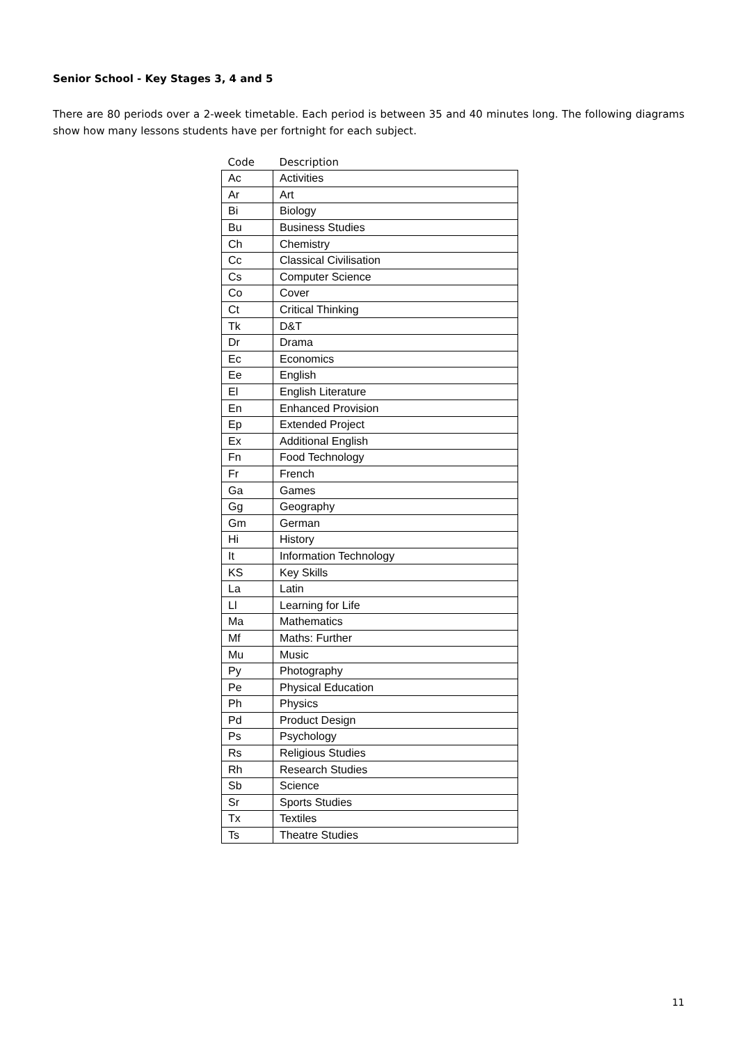Senior School - Key Stages 3, 4 and 5
There are 80 periods over a 2-week timetable. Each period is between 35 and 40 minutes long. The following diagrams show how many lessons students have per fortnight for each subject.
| Code | Description |
| --- | --- |
| Ac | Activities |
| Ar | Art |
| Bi | Biology |
| Bu | Business Studies |
| Ch | Chemistry |
| Cc | Classical Civilisation |
| Cs | Computer Science |
| Co | Cover |
| Ct | Critical Thinking |
| Tk | D&T |
| Dr | Drama |
| Ec | Economics |
| Ee | English |
| El | English Literature |
| En | Enhanced Provision |
| Ep | Extended Project |
| Ex | Additional English |
| Fn | Food Technology |
| Fr | French |
| Ga | Games |
| Gg | Geography |
| Gm | German |
| Hi | History |
| It | Information Technology |
| KS | Key Skills |
| La | Latin |
| Ll | Learning for Life |
| Ma | Mathematics |
| Mf | Maths: Further |
| Mu | Music |
| Py | Photography |
| Pe | Physical Education |
| Ph | Physics |
| Pd | Product Design |
| Ps | Psychology |
| Rs | Religious Studies |
| Rh | Research Studies |
| Sb | Science |
| Sr | Sports Studies |
| Tx | Textiles |
| Ts | Theatre Studies |
11